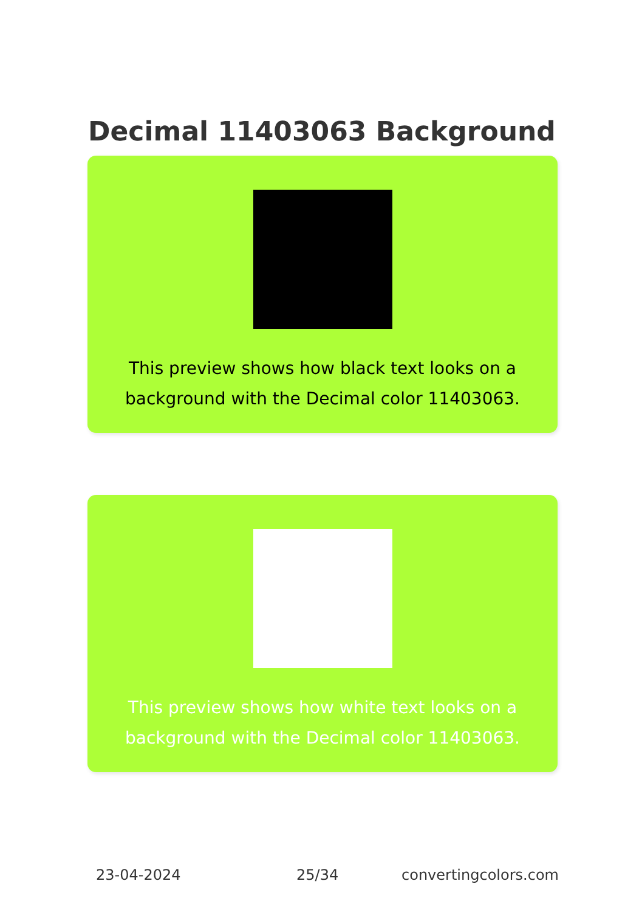Decimal 11403063 Background
This preview shows how black text looks on a background with the Decimal color 11403063.
This preview shows how white text looks on a background with the Decimal color 11403063.
23-04-2024 25/34 convertingcolors.com